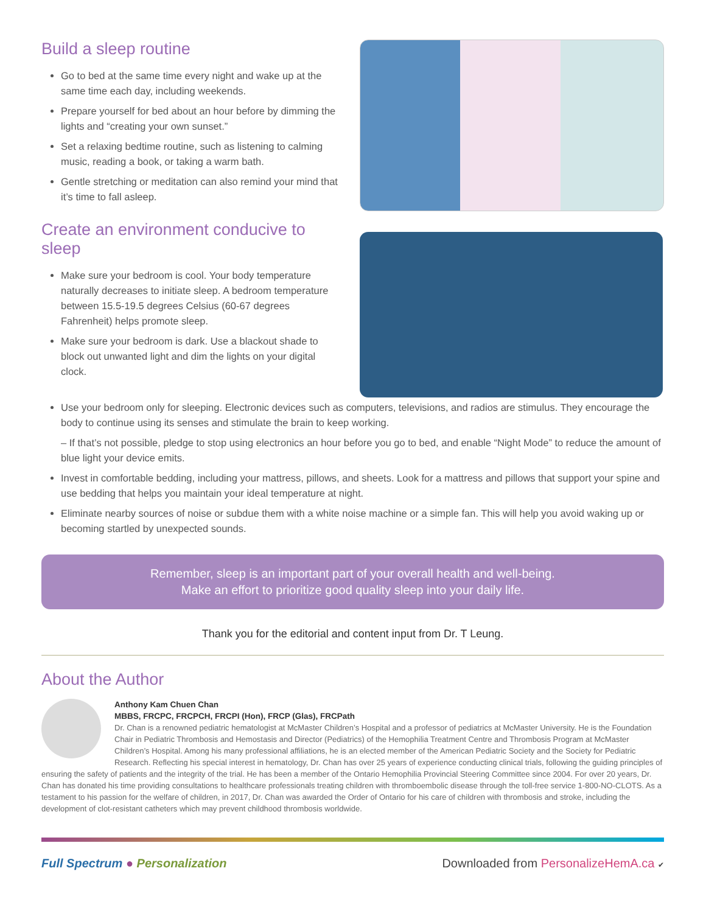Build a sleep routine
Go to bed at the same time every night and wake up at the same time each day, including weekends.
Prepare yourself for bed about an hour before by dimming the lights and “creating your own sunset.”
Set a relaxing bedtime routine, such as listening to calming music, reading a book, or taking a warm bath.
Gentle stretching or meditation can also remind your mind that it’s time to fall asleep.
Create an environment conducive to sleep
Make sure your bedroom is cool. Your body temperature naturally decreases to initiate sleep. A bedroom temperature between 15.5-19.5 degrees Celsius (60-67 degrees Fahrenheit) helps promote sleep.
Make sure your bedroom is dark. Use a blackout shade to block out unwanted light and dim the lights on your digital clock.
Use your bedroom only for sleeping. Electronic devices such as computers, televisions, and radios are stimulus. They encourage the body to continue using its senses and stimulate the brain to keep working.
– If that’s not possible, pledge to stop using electronics an hour before you go to bed, and enable “Night Mode” to reduce the amount of blue light your device emits.
Invest in comfortable bedding, including your mattress, pillows, and sheets. Look for a mattress and pillows that support your spine and use bedding that helps you maintain your ideal temperature at night.
Eliminate nearby sources of noise or subdue them with a white noise machine or a simple fan. This will help you avoid waking up or becoming startled by unexpected sounds.
Remember, sleep is an important part of your overall health and well-being.
Make an effort to prioritize good quality sleep into your daily life.
Thank you for the editorial and content input from Dr. T Leung.
About the Author
Anthony Kam Chuen Chan
MBBS, FRCPC, FRCPCH, FRCPI (Hon), FRCP (Glas), FRCPath
Dr. Chan is a renowned pediatric hematologist at McMaster Children’s Hospital and a professor of pediatrics at McMaster University. He is the Foundation Chair in Pediatric Thrombosis and Hemostasis and Director (Pediatrics) of the Hemophilia Treatment Centre and Thrombosis Program at McMaster Children’s Hospital. Among his many professional affiliations, he is an elected member of the American Pediatric Society and the Society for Pediatric Research. Reflecting his special interest in hematology, Dr. Chan has over 25 years of experience conducting clinical trials, following the guiding principles of ensuring the safety of patients and the integrity of the trial. He has been a member of the Ontario Hemophilia Provincial Steering Committee since 2004. For over 20 years, Dr. Chan has donated his time providing consultations to healthcare professionals treating children with thromboembolic disease through the toll-free service 1-800-NO-CLOTS. As a testament to his passion for the welfare of children, in 2017, Dr. Chan was awarded the Order of Ontario for his care of children with thrombosis and stroke, including the development of clot-resistant catheters which may prevent childhood thrombosis worldwide.
Full Spectrum ● Personalization Downloaded from PersonalizeHemA.ca ✔